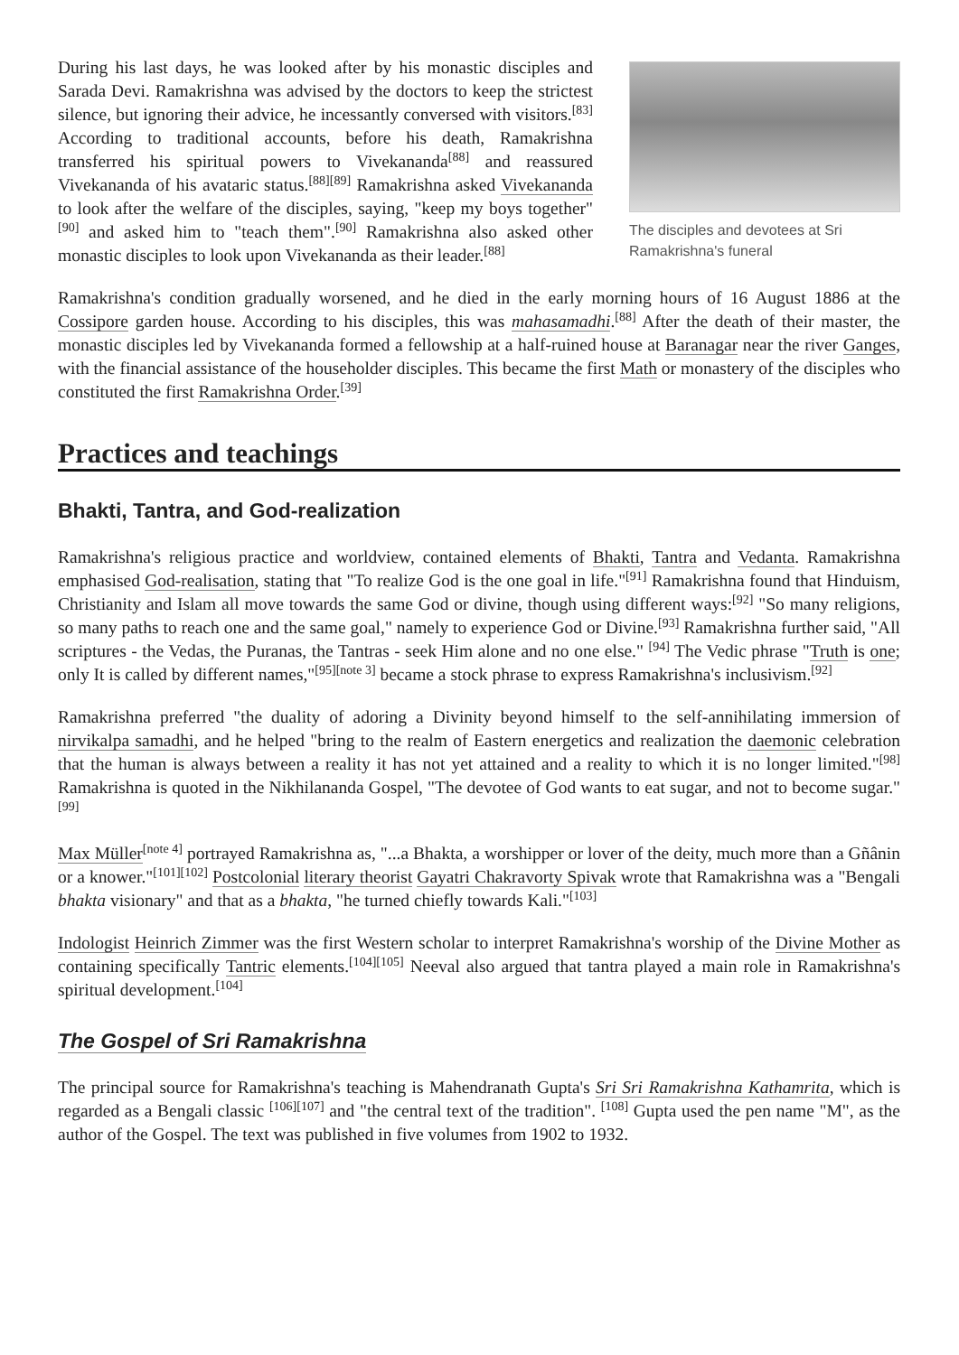The disciples and devotees at Sri Ramakrishna's funeral
During his last days, he was looked after by his monastic disciples and Sarada Devi. Ramakrishna was advised by the doctors to keep the strictest silence, but ignoring their advice, he incessantly conversed with visitors.<sup>[83]</sup> According to traditional accounts, before his death, Ramakrishna transferred his spiritual powers to Vivekananda<sup>[88]</sup> and reassured Vivekananda of his avataric status.<sup>[88][89]</sup> Ramakrishna asked Vivekananda to look after the welfare of the disciples, saying, "keep my boys together"<sup>[90]</sup> and asked him to "teach them".<sup>[90]</sup> Ramakrishna also asked other monastic disciples to look upon Vivekananda as their leader.<sup>[88]</sup>
Ramakrishna's condition gradually worsened, and he died in the early morning hours of 16 August 1886 at the Cossipore garden house. According to his disciples, this was mahasamadhi.<sup>[88]</sup> After the death of their master, the monastic disciples led by Vivekananda formed a fellowship at a half-ruined house at Baranagar near the river Ganges, with the financial assistance of the householder disciples. This became the first Math or monastery of the disciples who constituted the first Ramakrishna Order.<sup>[39]</sup>
Practices and teachings
Bhakti, Tantra, and God-realization
Ramakrishna's religious practice and worldview, contained elements of Bhakti, Tantra and Vedanta. Ramakrishna emphasised God-realisation, stating that "To realize God is the one goal in life."<sup>[91]</sup> Ramakrishna found that Hinduism, Christianity and Islam all move towards the same God or divine, though using different ways:<sup>[92]</sup> "So many religions, so many paths to reach one and the same goal," namely to experience God or Divine.<sup>[93]</sup> Ramakrishna further said, "All scriptures - the Vedas, the Puranas, the Tantras - seek Him alone and no one else." <sup>[94]</sup> The Vedic phrase "Truth is one; only It is called by different names,"<sup>[95][note 3]</sup> became a stock phrase to express Ramakrishna's inclusivism.<sup>[92]</sup>
Ramakrishna preferred "the duality of adoring a Divinity beyond himself to the self-annihilating immersion of nirvikalpa samadhi, and he helped "bring to the realm of Eastern energetics and realization the daemonic celebration that the human is always between a reality it has not yet attained and a reality to which it is no longer limited."<sup>[98]</sup> Ramakrishna is quoted in the Nikhilananda Gospel, "The devotee of God wants to eat sugar, and not to become sugar."<sup>[99]</sup>
Max Müller<sup>[note 4]</sup> portrayed Ramakrishna as, "...a Bhakta, a worshipper or lover of the deity, much more than a Gñânin or a knower."<sup>[101][102]</sup> Postcolonial literary theorist Gayatri Chakravorty Spivak wrote that Ramakrishna was a "Bengali bhakta visionary" and that as a bhakta, "he turned chiefly towards Kali."<sup>[103]</sup>
Indologist Heinrich Zimmer was the first Western scholar to interpret Ramakrishna's worship of the Divine Mother as containing specifically Tantric elements.<sup>[104][105]</sup> Neeval also argued that tantra played a main role in Ramakrishna's spiritual development.<sup>[104]</sup>
The Gospel of Sri Ramakrishna
The principal source for Ramakrishna's teaching is Mahendranath Gupta's Sri Sri Ramakrishna Kathamrita, which is regarded as a Bengali classic <sup>[106][107]</sup> and "the central text of the tradition". <sup>[108]</sup> Gupta used the pen name "M", as the author of the Gospel. The text was published in five volumes from 1902 to 1932.